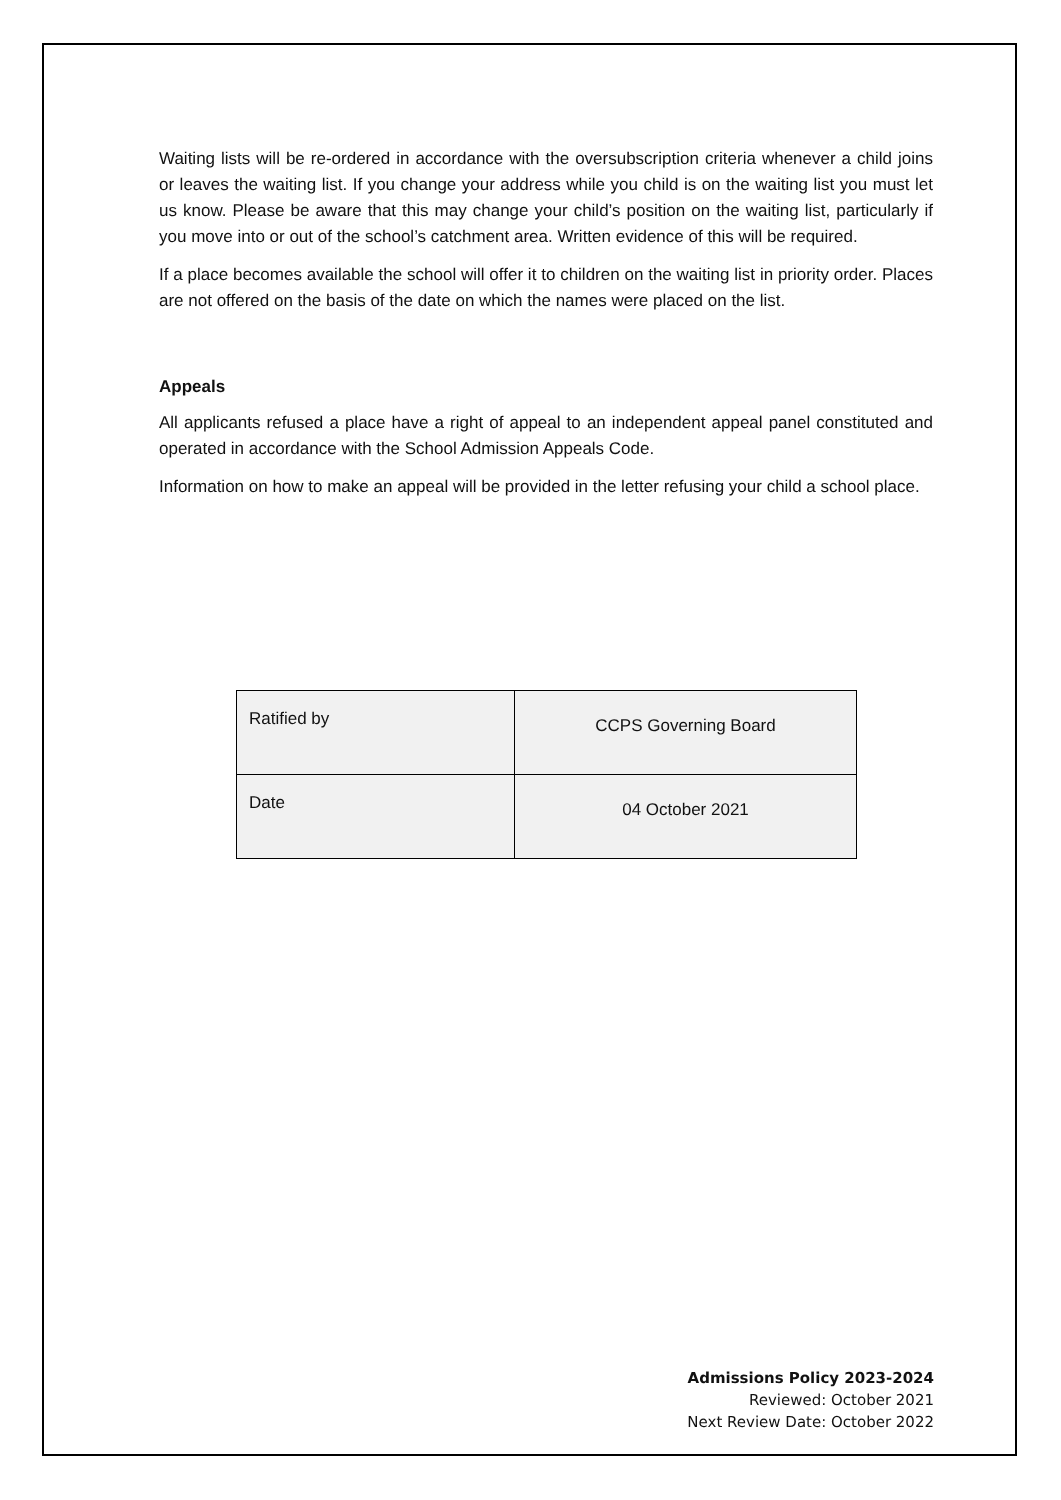Waiting lists will be re-ordered in accordance with the oversubscription criteria whenever a child joins or leaves the waiting list. If you change your address while you child is on the waiting list you must let us know. Please be aware that this may change your child’s position on the waiting list, particularly if you move into or out of the school’s catchment area. Written evidence of this will be required.
If a place becomes available the school will offer it to children on the waiting list in priority order. Places are not offered on the basis of the date on which the names were placed on the list.
Appeals
All applicants refused a place have a right of appeal to an independent appeal panel constituted and operated in accordance with the School Admission Appeals Code.
Information on how to make an appeal will be provided in the letter refusing your child a school place.
| Ratified by | CCPS Governing Board |
| Date | 04 October 2021 |
Admissions Policy 2023-2024
Reviewed: October 2021
Next Review Date: October 2022